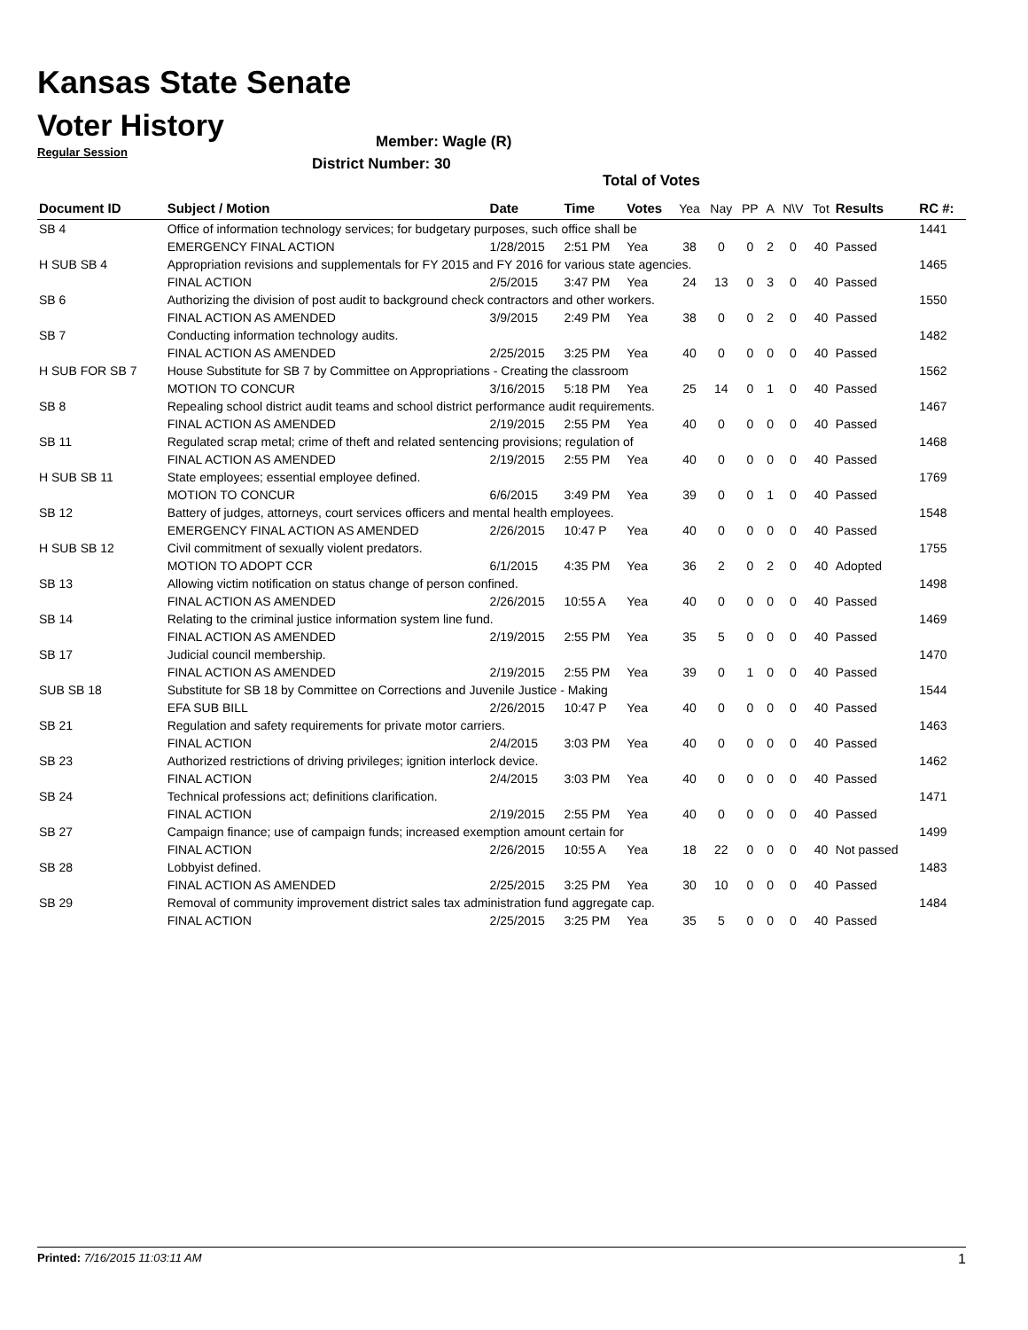Kansas State Senate
Voter History
Regular Session
Member: Wagle (R)
District Number: 30
Total of Votes
| Document ID | Subject / Motion | Date | Time | Votes | Yea | Nay | PP | A | N\V | Tot | Results | RC #: |
| --- | --- | --- | --- | --- | --- | --- | --- | --- | --- | --- | --- | --- |
| SB 4 | Office of information technology services; for budgetary purposes, such office shall be | | | | | | | | | | | 1441 |
| | EMERGENCY FINAL ACTION | 1/28/2015 | 2:51 PM | Yea | 38 | 0 | 0 | 2 | 0 | 40 | Passed | |
| H SUB SB 4 | Appropriation revisions and supplementals for FY 2015 and FY 2016 for various state agencies. | | | | | | | | | | | 1465 |
| | FINAL ACTION | 2/5/2015 | 3:47 PM | Yea | 24 | 13 | 0 | 3 | 0 | 40 | Passed | |
| SB 6 | Authorizing the division of post audit to background check contractors and other workers. | | | | | | | | | | | 1550 |
| | FINAL ACTION AS AMENDED | 3/9/2015 | 2:49 PM | Yea | 38 | 0 | 0 | 2 | 0 | 40 | Passed | |
| SB 7 | Conducting information technology audits. | | | | | | | | | | | 1482 |
| | FINAL ACTION AS AMENDED | 2/25/2015 | 3:25 PM | Yea | 40 | 0 | 0 | 0 | 0 | 40 | Passed | |
| H SUB FOR SB 7 | House Substitute for SB 7 by Committee on Appropriations - Creating the classroom | | | | | | | | | | | 1562 |
| | MOTION TO CONCUR | 3/16/2015 | 5:18 PM | Yea | 25 | 14 | 0 | 1 | 0 | 40 | Passed | |
| SB 8 | Repealing school district audit teams and school district performance audit requirements. | | | | | | | | | | | 1467 |
| | FINAL ACTION AS AMENDED | 2/19/2015 | 2:55 PM | Yea | 40 | 0 | 0 | 0 | 0 | 40 | Passed | |
| SB 11 | Regulated scrap metal; crime of theft and related sentencing provisions; regulation of | | | | | | | | | | | 1468 |
| | FINAL ACTION AS AMENDED | 2/19/2015 | 2:55 PM | Yea | 40 | 0 | 0 | 0 | 0 | 40 | Passed | |
| H SUB SB 11 | State employees; essential employee defined. | | | | | | | | | | | 1769 |
| | MOTION TO CONCUR | 6/6/2015 | 3:49 PM | Yea | 39 | 0 | 0 | 1 | 0 | 40 | Passed | |
| SB 12 | Battery of judges, attorneys, court services officers and mental health employees. | | | | | | | | | | | 1548 |
| | EMERGENCY FINAL ACTION AS AMENDED | 2/26/2015 | 10:47 P | Yea | 40 | 0 | 0 | 0 | 0 | 40 | Passed | |
| H SUB SB 12 | Civil commitment of sexually violent predators. | | | | | | | | | | | 1755 |
| | MOTION TO ADOPT CCR | 6/1/2015 | 4:35 PM | Yea | 36 | 2 | 0 | 2 | 0 | 40 | Adopted | |
| SB 13 | Allowing victim notification on status change of person confined. | | | | | | | | | | | 1498 |
| | FINAL ACTION AS AMENDED | 2/26/2015 | 10:55 A | Yea | 40 | 0 | 0 | 0 | 0 | 40 | Passed | |
| SB 14 | Relating to the criminal justice information system line fund. | | | | | | | | | | | 1469 |
| | FINAL ACTION AS AMENDED | 2/19/2015 | 2:55 PM | Yea | 35 | 5 | 0 | 0 | 0 | 40 | Passed | |
| SB 17 | Judicial council membership. | | | | | | | | | | | 1470 |
| | FINAL ACTION AS AMENDED | 2/19/2015 | 2:55 PM | Yea | 39 | 0 | 1 | 0 | 0 | 40 | Passed | |
| SUB SB 18 | Substitute for SB 18 by Committee on Corrections and Juvenile Justice - Making | | | | | | | | | | | 1544 |
| | EFA SUB BILL | 2/26/2015 | 10:47 P | Yea | 40 | 0 | 0 | 0 | 0 | 40 | Passed | |
| SB 21 | Regulation and safety requirements for private motor carriers. | | | | | | | | | | | 1463 |
| | FINAL ACTION | 2/4/2015 | 3:03 PM | Yea | 40 | 0 | 0 | 0 | 0 | 40 | Passed | |
| SB 23 | Authorized restrictions of driving privileges; ignition interlock device. | | | | | | | | | | | 1462 |
| | FINAL ACTION | 2/4/2015 | 3:03 PM | Yea | 40 | 0 | 0 | 0 | 0 | 40 | Passed | |
| SB 24 | Technical professions act; definitions clarification. | | | | | | | | | | | 1471 |
| | FINAL ACTION | 2/19/2015 | 2:55 PM | Yea | 40 | 0 | 0 | 0 | 0 | 40 | Passed | |
| SB 27 | Campaign finance; use of campaign funds; increased exemption amount certain for | | | | | | | | | | | 1499 |
| | FINAL ACTION | 2/26/2015 | 10:55 A | Yea | 18 | 22 | 0 | 0 | 0 | 40 | Not passed | |
| SB 28 | Lobbyist defined. | | | | | | | | | | | 1483 |
| | FINAL ACTION AS AMENDED | 2/25/2015 | 3:25 PM | Yea | 30 | 10 | 0 | 0 | 0 | 40 | Passed | |
| SB 29 | Removal of community improvement district sales tax administration fund aggregate cap. | | | | | | | | | | | 1484 |
| | FINAL ACTION | 2/25/2015 | 3:25 PM | Yea | 35 | 5 | 0 | 0 | 0 | 40 | Passed | |
Printed: 7/16/2015 11:03:11 AM 1